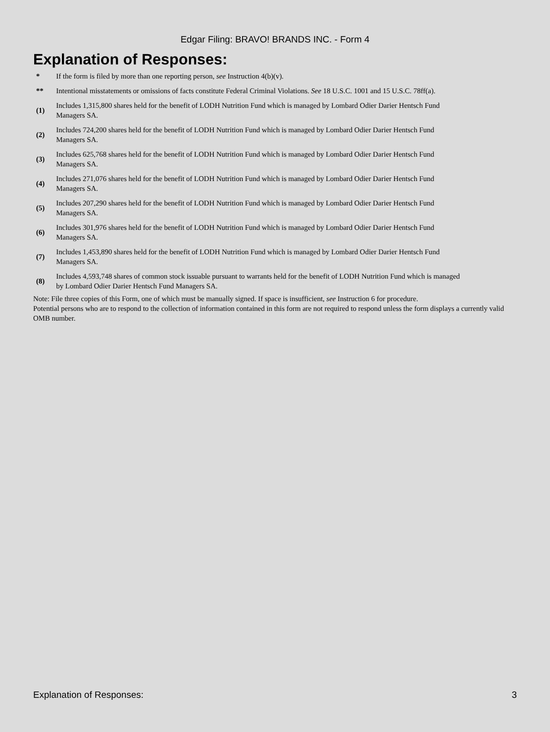Edgar Filing: BRAVO! BRANDS INC. - Form 4
Explanation of Responses:
| * | If the form is filed by more than one reporting person, see Instruction 4(b)(v). |
| ** | Intentional misstatements or omissions of facts constitute Federal Criminal Violations. See 18 U.S.C. 1001 and 15 U.S.C. 78ff(a). |
| (1) | Includes 1,315,800 shares held for the benefit of LODH Nutrition Fund which is managed by Lombard Odier Darier Hentsch Fund Managers SA. |
| (2) | Includes 724,200 shares held for the benefit of LODH Nutrition Fund which is managed by Lombard Odier Darier Hentsch Fund Managers SA. |
| (3) | Includes 625,768 shares held for the benefit of LODH Nutrition Fund which is managed by Lombard Odier Darier Hentsch Fund Managers SA. |
| (4) | Includes 271,076 shares held for the benefit of LODH Nutrition Fund which is managed by Lombard Odier Darier Hentsch Fund Managers SA. |
| (5) | Includes 207,290 shares held for the benefit of LODH Nutrition Fund which is managed by Lombard Odier Darier Hentsch Fund Managers SA. |
| (6) | Includes 301,976 shares held for the benefit of LODH Nutrition Fund which is managed by Lombard Odier Darier Hentsch Fund Managers SA. |
| (7) | Includes 1,453,890 shares held for the benefit of LODH Nutrition Fund which is managed by Lombard Odier Darier Hentsch Fund Managers SA. |
| (8) | Includes 4,593,748 shares of common stock issuable pursuant to warrants held for the benefit of LODH Nutrition Fund which is managed by Lombard Odier Darier Hentsch Fund Managers SA. |
Note: File three copies of this Form, one of which must be manually signed. If space is insufficient, see Instruction 6 for procedure.
Potential persons who are to respond to the collection of information contained in this form are not required to respond unless the form displays a currently valid OMB number.
Explanation of Responses: 3